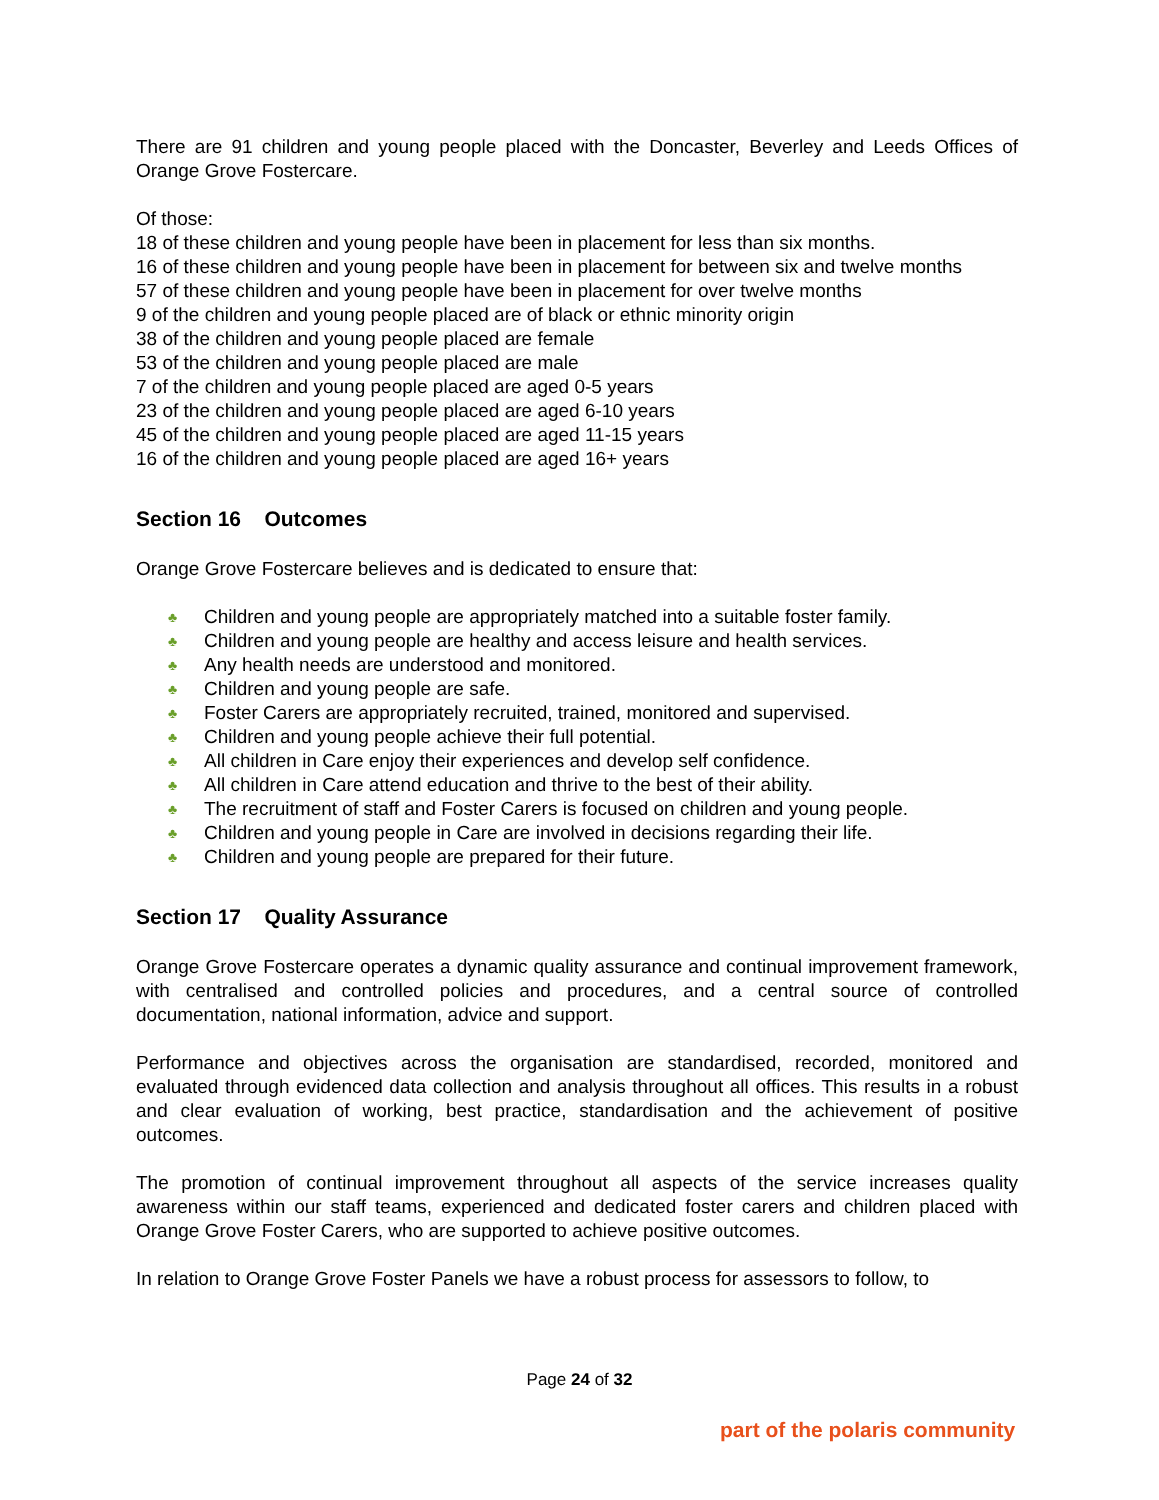There are 91 children and young people placed with the Doncaster, Beverley and Leeds Offices of Orange Grove Fostercare.
Of those:
18 of these children and young people have been in placement for less than six months.
16 of these children and young people have been in placement for between six and twelve months
57 of these children and young people have been in placement for over twelve months
9 of the children and young people placed are of black or ethnic minority origin
38 of the children and young people placed are female
53 of the children and young people placed are male
7 of the children and young people placed are aged 0-5 years
23 of the children and young people placed are aged 6-10 years
45 of the children and young people placed are aged 11-15 years
16 of the children and young people placed are aged 16+ years
Section 16 Outcomes
Orange Grove Fostercare believes and is dedicated to ensure that:
♣ Children and young people are appropriately matched into a suitable foster family.
♣ Children and young people are healthy and access leisure and health services.
♣ Any health needs are understood and monitored.
♣ Children and young people are safe.
♣ Foster Carers are appropriately recruited, trained, monitored and supervised.
♣ Children and young people achieve their full potential.
♣ All children in Care enjoy their experiences and develop self confidence.
♣ All children in Care attend education and thrive to the best of their ability.
♣ The recruitment of staff and Foster Carers is focused on children and young people.
♣ Children and young people in Care are involved in decisions regarding their life.
♣ Children and young people are prepared for their future.
Section 17 Quality Assurance
Orange Grove Fostercare operates a dynamic quality assurance and continual improvement framework, with centralised and controlled policies and procedures, and a central source of controlled documentation, national information, advice and support.
Performance and objectives across the organisation are standardised, recorded, monitored and evaluated through evidenced data collection and analysis throughout all offices. This results in a robust and clear evaluation of working, best practice, standardisation and the achievement of positive outcomes.
The promotion of continual improvement throughout all aspects of the service increases quality awareness within our staff teams, experienced and dedicated foster carers and children placed with Orange Grove Foster Carers, who are supported to achieve positive outcomes.
In relation to Orange Grove Foster Panels we have a robust process for assessors to follow, to
Page 24 of 32
part of the polaris community